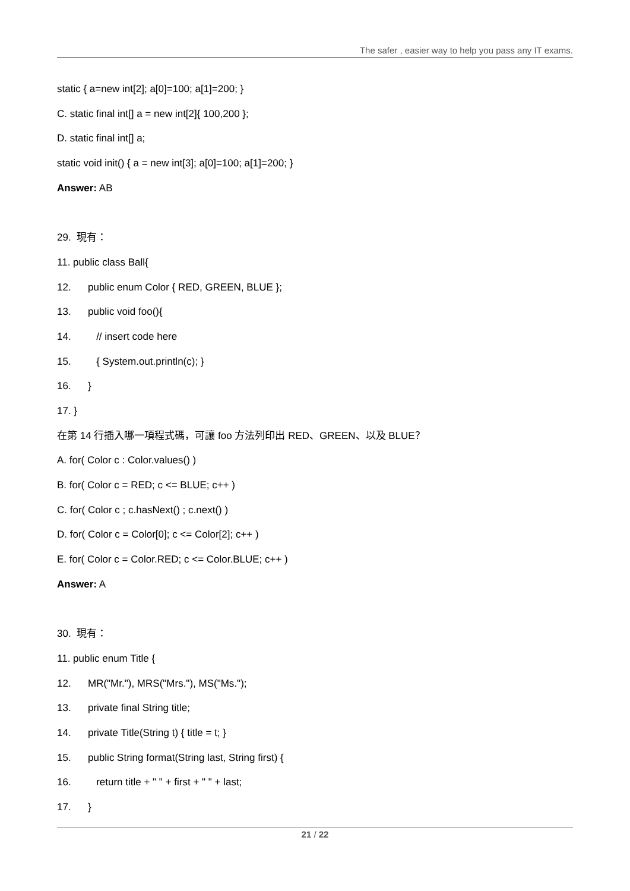The safer , easier way to help you pass any IT exams.
static { a=new int[2]; a[0]=100; a[1]=200; }
C. static final int[] a = new int[2]{ 100,200 };
D. static final int[] a;
static void init() { a = new int[3]; a[0]=100; a[1]=200; }
Answer: AB
29. 現有：
11. public class Ball{
12. public enum Color { RED, GREEN, BLUE };
13. public void foo(){
14. // insert code here
15. { System.out.println(c); }
16. }
17. }
在第 14 行插入哪一項程式碼，可讓 foo 方法列印出 RED、GREEN、以及 BLUE？
A. for( Color c : Color.values() )
B. for( Color c = RED; c <= BLUE; c++ )
C. for( Color c ; c.hasNext() ; c.next() )
D. for( Color c = Color[0]; c <= Color[2]; c++ )
E. for( Color c = Color.RED; c <= Color.BLUE; c++ )
Answer: A
30. 現有：
11. public enum Title {
12. MR("Mr."), MRS("Mrs."), MS("Ms.");
13. private final String title;
14. private Title(String t) { title = t; }
15. public String format(String last, String first) {
16. return title + " " + first + " " + last;
17. }
21 / 22